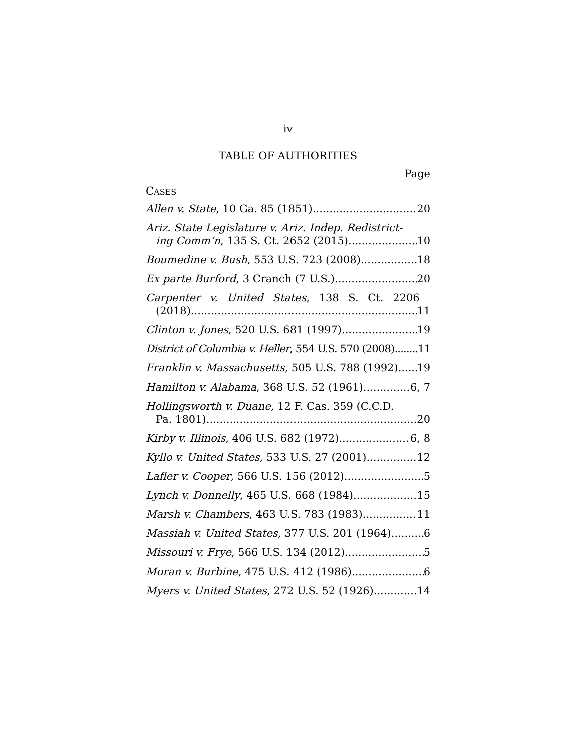iv
TABLE OF AUTHORITIES
Page
CASES
Allen v. State, 10 Ga. 85 (1851) 20
Ariz. State Legislature v. Ariz. Indep. Redistrict-
ing Comm’n, 135 S. Ct. 2652 (2015) 10
Boumedine v. Bush, 553 U.S. 723 (2008) 18
Ex parte Burford, 3 Cranch (7 U.S.) 20
Carpenter v. United States, 138 S. Ct. 2206
(2018) 11
Clinton v. Jones, 520 U.S. 681 (1997) 19
District of Columbia v. Heller, 554 U.S. 570 (2008) 11
Franklin v. Massachusetts, 505 U.S. 788 (1992) 19
Hamilton v. Alabama, 368 U.S. 52 (1961) 6, 7
Hollingsworth v. Duane, 12 F. Cas. 359 (C.C.D.
Pa. 1801) 20
Kirby v. Illinois, 406 U.S. 682 (1972) 6, 8
Kyllo v. United States, 533 U.S. 27 (2001) 12
Lafler v. Cooper, 566 U.S. 156 (2012) 5
Lynch v. Donnelly, 465 U.S. 668 (1984) 15
Marsh v. Chambers, 463 U.S. 783 (1983) 11
Massiah v. United States, 377 U.S. 201 (1964) 6
Missouri v. Frye, 566 U.S. 134 (2012) 5
Moran v. Burbine, 475 U.S. 412 (1986) 6
Myers v. United States, 272 U.S. 52 (1926) 14